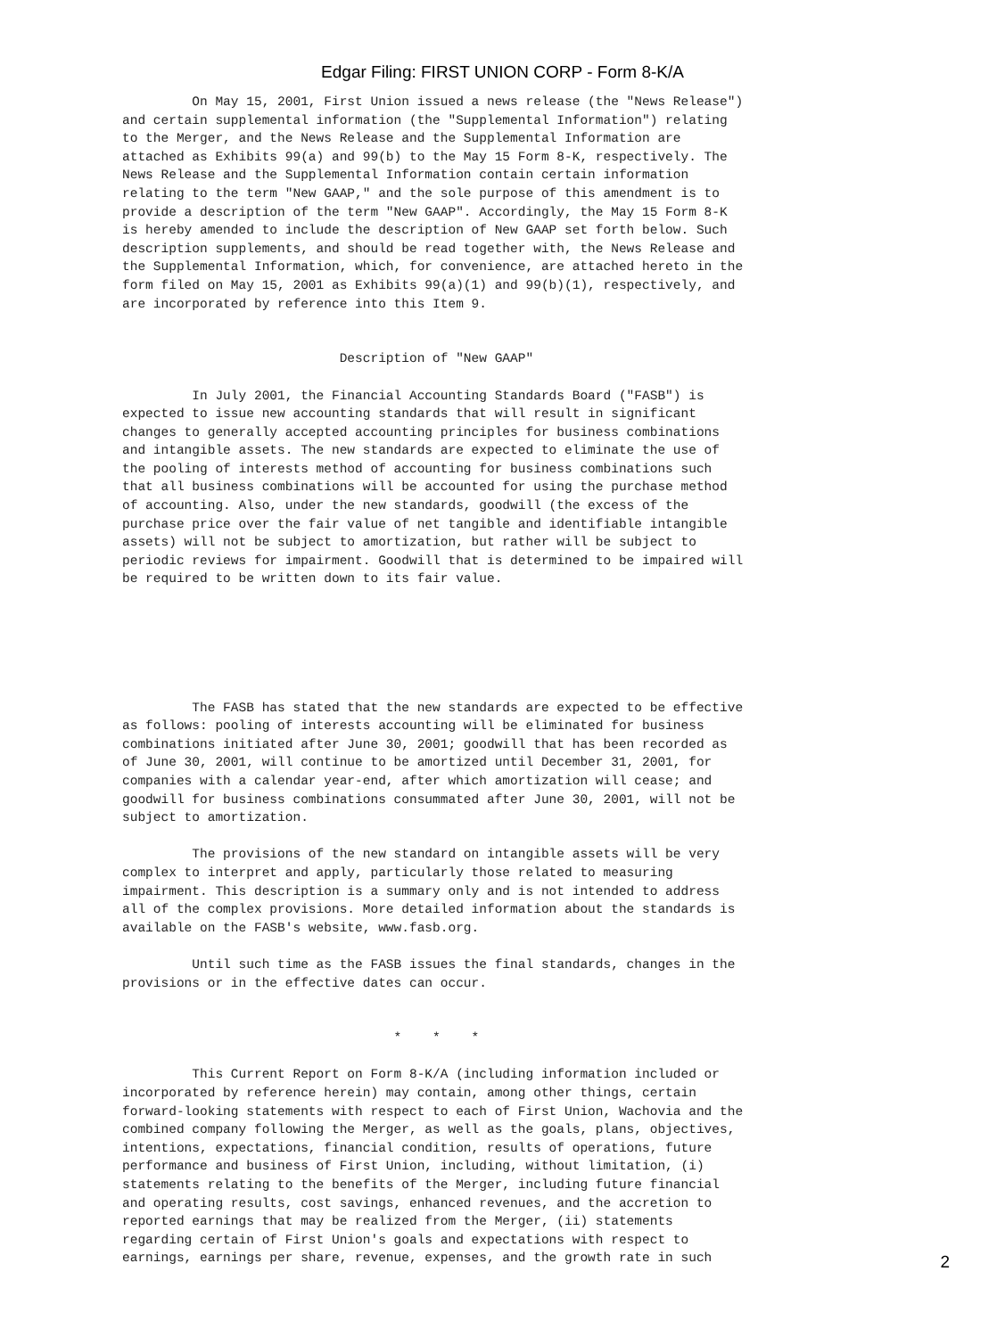Edgar Filing: FIRST UNION CORP - Form 8-K/A
         On May 15, 2001, First Union issued a news release (the "News Release")
and certain supplemental information (the "Supplemental Information") relating
to the Merger, and the News Release and the Supplemental Information are
attached as Exhibits 99(a) and 99(b) to the May 15 Form 8-K, respectively. The
News Release and the Supplemental Information contain certain information
relating to the term "New GAAP," and the sole purpose of this amendment is to
provide a description of the term "New GAAP". Accordingly, the May 15 Form 8-K
is hereby amended to include the description of New GAAP set forth below. Such
description supplements, and should be read together with, the News Release and
the Supplemental Information, which, for convenience, are attached hereto in the
form filed on May 15, 2001 as Exhibits 99(a)(1) and 99(b)(1), respectively, and
are incorporated by reference into this Item 9.


                            Description of "New GAAP"

         In July 2001, the Financial Accounting Standards Board ("FASB") is
expected to issue new accounting standards that will result in significant
changes to generally accepted accounting principles for business combinations
and intangible assets. The new standards are expected to eliminate the use of
the pooling of interests method of accounting for business combinations such
that all business combinations will be accounted for using the purchase method
of accounting. Also, under the new standards, goodwill (the excess of the
purchase price over the fair value of net tangible and identifiable intangible
assets) will not be subject to amortization, but rather will be subject to
periodic reviews for impairment. Goodwill that is determined to be impaired will
be required to be written down to its fair value.






         The FASB has stated that the new standards are expected to be effective
as follows: pooling of interests accounting will be eliminated for business
combinations initiated after June 30, 2001; goodwill that has been recorded as
of June 30, 2001, will continue to be amortized until December 31, 2001, for
companies with a calendar year-end, after which amortization will cease; and
goodwill for business combinations consummated after June 30, 2001, will not be
subject to amortization.

         The provisions of the new standard on intangible assets will be very
complex to interpret and apply, particularly those related to measuring
impairment. This description is a summary only and is not intended to address
all of the complex provisions. More detailed information about the standards is
available on the FASB's website, www.fasb.org.

         Until such time as the FASB issues the final standards, changes in the
provisions or in the effective dates can occur.


                                   *    *    *

         This Current Report on Form 8-K/A (including information included or
incorporated by reference herein) may contain, among other things, certain
forward-looking statements with respect to each of First Union, Wachovia and the
combined company following the Merger, as well as the goals, plans, objectives,
intentions, expectations, financial condition, results of operations, future
performance and business of First Union, including, without limitation, (i)
statements relating to the benefits of the Merger, including future financial
and operating results, cost savings, enhanced revenues, and the accretion to
reported earnings that may be realized from the Merger, (ii) statements
regarding certain of First Union's goals and expectations with respect to
earnings, earnings per share, revenue, expenses, and the growth rate in such
2